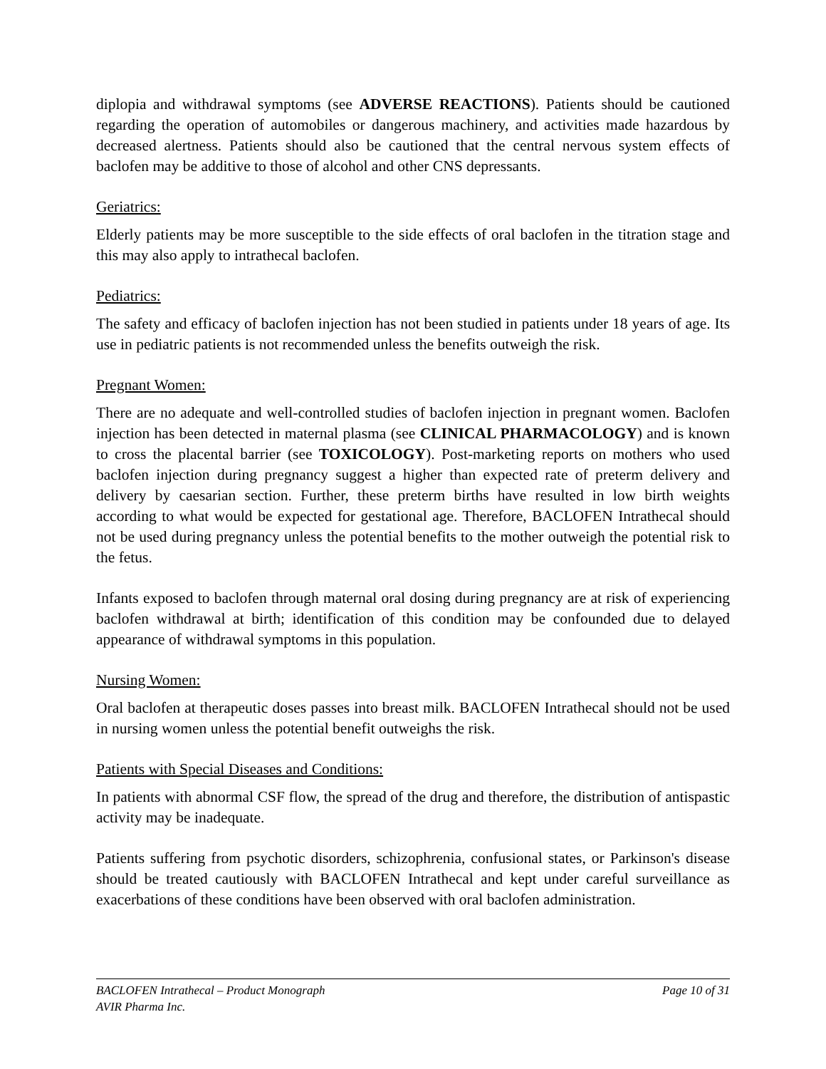diplopia and withdrawal symptoms (see ADVERSE REACTIONS). Patients should be cautioned regarding the operation of automobiles or dangerous machinery, and activities made hazardous by decreased alertness. Patients should also be cautioned that the central nervous system effects of baclofen may be additive to those of alcohol and other CNS depressants.
Geriatrics:
Elderly patients may be more susceptible to the side effects of oral baclofen in the titration stage and this may also apply to intrathecal baclofen.
Pediatrics:
The safety and efficacy of baclofen injection has not been studied in patients under 18 years of age. Its use in pediatric patients is not recommended unless the benefits outweigh the risk.
Pregnant Women:
There are no adequate and well-controlled studies of baclofen injection in pregnant women. Baclofen injection has been detected in maternal plasma (see CLINICAL PHARMACOLOGY) and is known to cross the placental barrier (see TOXICOLOGY). Post-marketing reports on mothers who used baclofen injection during pregnancy suggest a higher than expected rate of preterm delivery and delivery by caesarian section. Further, these preterm births have resulted in low birth weights according to what would be expected for gestational age. Therefore, BACLOFEN Intrathecal should not be used during pregnancy unless the potential benefits to the mother outweigh the potential risk to the fetus.
Infants exposed to baclofen through maternal oral dosing during pregnancy are at risk of experiencing baclofen withdrawal at birth; identification of this condition may be confounded due to delayed appearance of withdrawal symptoms in this population.
Nursing Women:
Oral baclofen at therapeutic doses passes into breast milk. BACLOFEN Intrathecal should not be used in nursing women unless the potential benefit outweighs the risk.
Patients with Special Diseases and Conditions:
In patients with abnormal CSF flow, the spread of the drug and therefore, the distribution of antispastic activity may be inadequate.
Patients suffering from psychotic disorders, schizophrenia, confusional states, or Parkinson's disease should be treated cautiously with BACLOFEN Intrathecal and kept under careful surveillance as exacerbations of these conditions have been observed with oral baclofen administration.
BACLOFEN Intrathecal – Product Monograph Page 10 of 31
AVIR Pharma Inc.